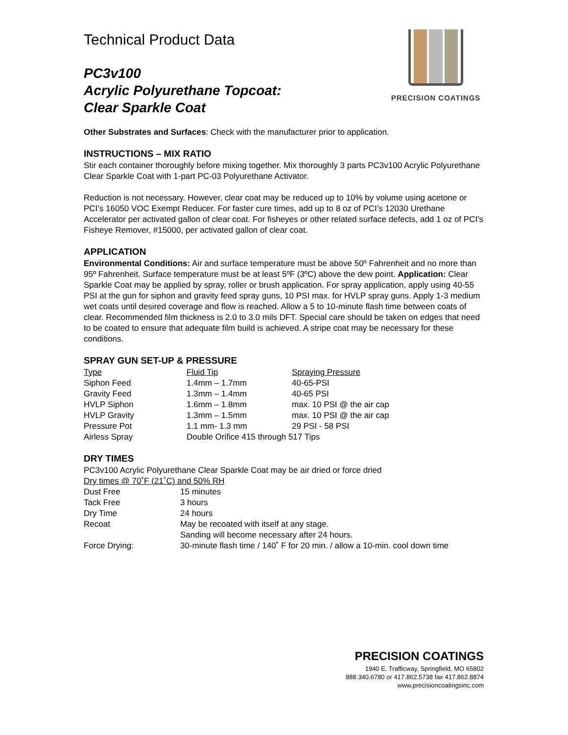Technical Product Data
PC3v100
Acrylic Polyurethane Topcoat:
Clear Sparkle Coat
PRECISION COATINGS
Other Substrates and Surfaces: Check with the manufacturer prior to application.
INSTRUCTIONS – MIX RATIO
Stir each container thoroughly before mixing together. Mix thoroughly 3 parts PC3v100 Acrylic Polyurethane Clear Sparkle Coat with 1-part PC-03 Polyurethane Activator.
Reduction is not necessary. However, clear coat may be reduced up to 10% by volume using acetone or PCI’s 16050 VOC Exempt Reducer. For faster cure times, add up to 8 oz of PCI’s 12030 Urethane Accelerator per activated gallon of clear coat. For fisheyes or other related surface defects, add 1 oz of PCI’s Fisheye Remover, #15000, per activated gallon of clear coat.
APPLICATION
Environmental Conditions: Air and surface temperature must be above 50º Fahrenheit and no more than 95º Fahrenheit. Surface temperature must be at least 5ºF (3ºC) above the dew point. Application: Clear Sparkle Coat may be applied by spray, roller or brush application. For spray application, apply using 40-55 PSI at the gun for siphon and gravity feed spray guns, 10 PSI max. for HVLP spray guns. Apply 1-3 medium wet coats until desired coverage and flow is reached. Allow a 5 to 10-minute flash time between coats of clear. Recommended film thickness is 2.0 to 3.0 mils DFT. Special care should be taken on edges that need to be coated to ensure that adequate film build is achieved. A stripe coat may be necessary for these conditions.
SPRAY GUN SET-UP & PRESSURE
| Type | Fluid Tip | Spraying Pressure |
| --- | --- | --- |
| Siphon Feed | 1.4mm – 1.7mm | 40-65-PSI |
| Gravity Feed | 1.3mm – 1.4mm | 40-65 PSI |
| HVLP Siphon | 1.6mm – 1.8mm | max. 10 PSI @ the air cap |
| HVLP Gravity | 1.3mm – 1.5mm | max. 10 PSI @ the air cap |
| Pressure Pot | 1.1 mm- 1.3 mm | 29 PSI - 58 PSI |
| Airless Spray | Double Orifice 415 through 517 Tips | |
DRY TIMES
PC3v100 Acrylic Polyurethane Clear Sparkle Coat may be air dried or force dried
Dry times @ 70˚F (21˚C) and 50% RH
| Dust Free | 15 minutes |
| Tack Free | 3 hours |
| Dry Time | 24 hours |
| Recoat | May be recoated with itself at any stage. Sanding will become necessary after 24 hours. |
| Force Drying: | 30-minute flash time / 140˚ F for 20 min. / allow a 10-min. cool down time |
PRECISION COATINGS
1940 E. Trafficway, Springfield, MO 65802
888.340.6780 or 417.862.5738 fax 417.862.8874
www.precisioncoatingsinc.com